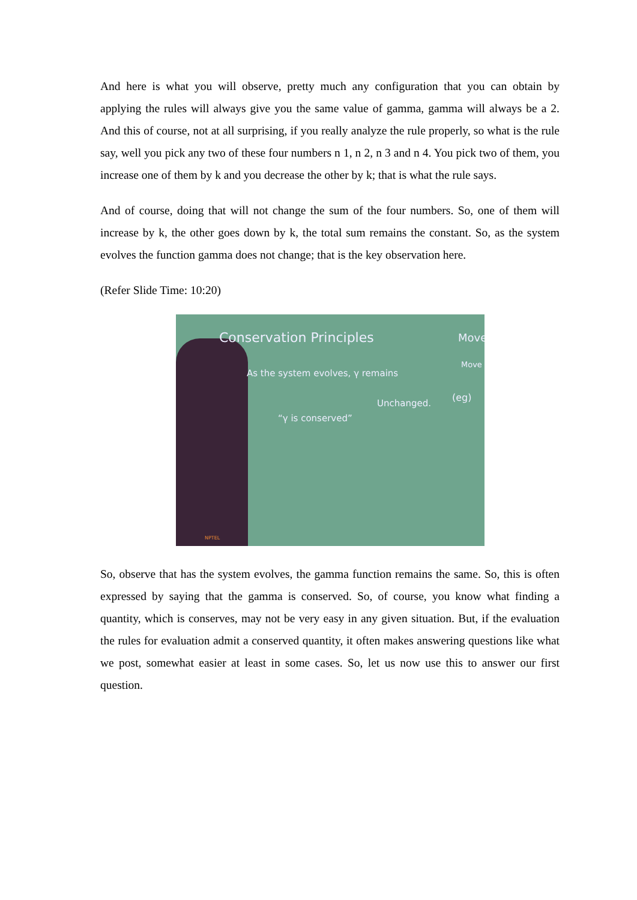And here is what you will observe, pretty much any configuration that you can obtain by applying the rules will always give you the same value of gamma, gamma will always be a 2. And this of course, not at all surprising, if you really analyze the rule properly, so what is the rule say, well you pick any two of these four numbers n 1, n 2, n 3 and n 4. You pick two of them, you increase one of them by k and you decrease the other by k; that is what the rule says.
And of course, doing that will not change the sum of the four numbers. So, one of them will increase by k, the other goes down by k, the total sum remains the constant. So, as the system evolves the function gamma does not change; that is the key observation here.
(Refer Slide Time: 10:20)
Conservation Principles
As the system evolves, γ remains
Unchanged.
“γ is conserved”
Move
Move
(eg)
NPTEL
So, observe that has the system evolves, the gamma function remains the same. So, this is often expressed by saying that the gamma is conserved. So, of course, you know what finding a quantity, which is conserves, may not be very easy in any given situation. But, if the evaluation the rules for evaluation admit a conserved quantity, it often makes answering questions like what we post, somewhat easier at least in some cases. So, let us now use this to answer our first question.